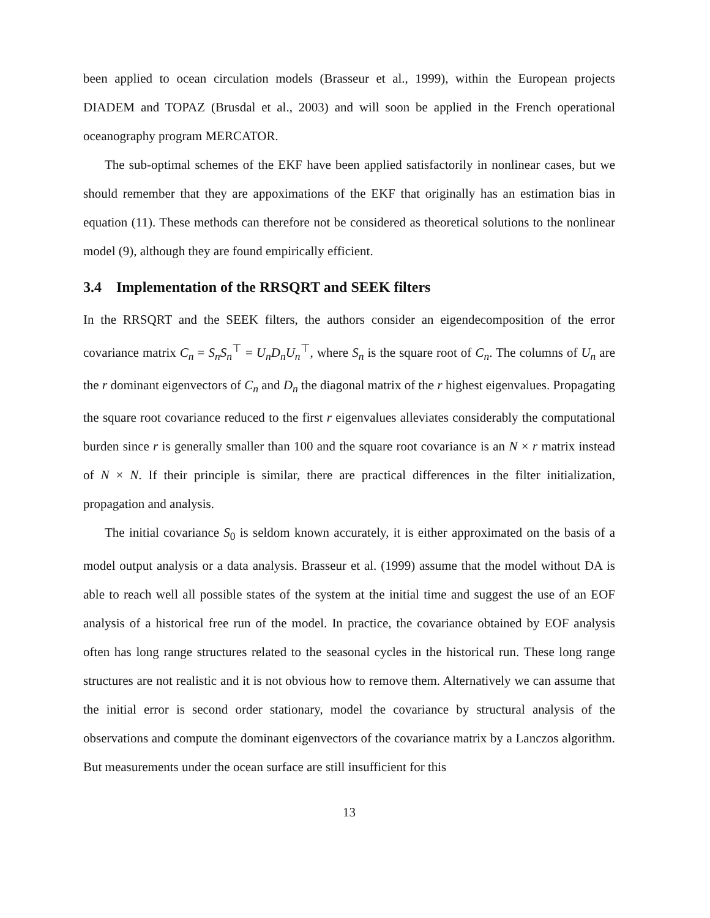been applied to ocean circulation models (Brasseur et al., 1999), within the European projects DIADEM and TOPAZ (Brusdal et al., 2003) and will soon be applied in the French operational oceanography program MERCATOR.
The sub-optimal schemes of the EKF have been applied satisfactorily in nonlinear cases, but we should remember that they are appoximations of the EKF that originally has an estimation bias in equation (11). These methods can therefore not be considered as theoretical solutions to the nonlinear model (9), although they are found empirically efficient.
3.4 Implementation of the RRSQRT and SEEK filters
In the RRSQRT and the SEEK filters, the authors consider an eigendecomposition of the error covariance matrix C<sub>n</sub> = S<sub>n</sub>S<sub>n</sub><sup>⊤</sup> = U<sub>n</sub>D<sub>n</sub>U<sub>n</sub><sup>⊤</sup>, where S<sub>n</sub> is the square root of C<sub>n</sub>. The columns of U<sub>n</sub> are the r dominant eigenvectors of C<sub>n</sub> and D<sub>n</sub> the diagonal matrix of the r highest eigenvalues. Propagating the square root covariance reduced to the first r eigenvalues alleviates considerably the computational burden since r is generally smaller than 100 and the square root covariance is an N × r matrix instead of N × N. If their principle is similar, there are practical differences in the filter initialization, propagation and analysis.
The initial covariance S<sub>0</sub> is seldom known accurately, it is either approximated on the basis of a model output analysis or a data analysis. Brasseur et al. (1999) assume that the model without DA is able to reach well all possible states of the system at the initial time and suggest the use of an EOF analysis of a historical free run of the model. In practice, the covariance obtained by EOF analysis often has long range structures related to the seasonal cycles in the historical run. These long range structures are not realistic and it is not obvious how to remove them. Alternatively we can assume that the initial error is second order stationary, model the covariance by structural analysis of the observations and compute the dominant eigenvectors of the covariance matrix by a Lanczos algorithm. But measurements under the ocean surface are still insufficient for this
13